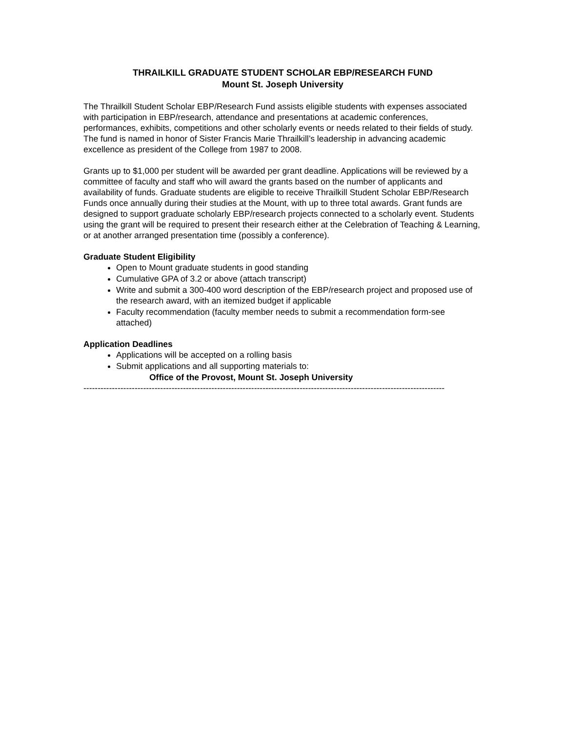THRAILKILL GRADUATE STUDENT SCHOLAR EBP/RESEARCH FUND
Mount St. Joseph University
The Thrailkill Student Scholar EBP/Research Fund assists eligible students with expenses associated with participation in EBP/research, attendance and presentations at academic conferences, performances, exhibits, competitions and other scholarly events or needs related to their fields of study. The fund is named in honor of Sister Francis Marie Thrailkill’s leadership in advancing academic excellence as president of the College from 1987 to 2008.
Grants up to $1,000 per student will be awarded per grant deadline. Applications will be reviewed by a committee of faculty and staff who will award the grants based on the number of applicants and availability of funds. Graduate students are eligible to receive Thrailkill Student Scholar EBP/Research Funds once annually during their studies at the Mount, with up to three total awards. Grant funds are designed to support graduate scholarly EBP/research projects connected to a scholarly event. Students using the grant will be required to present their research either at the Celebration of Teaching & Learning, or at another arranged presentation time (possibly a conference).
Graduate Student Eligibility
Open to Mount graduate students in good standing
Cumulative GPA of 3.2 or above (attach transcript)
Write and submit a 300-400 word description of the EBP/research project and proposed use of the research award, with an itemized budget if applicable
Faculty recommendation (faculty member needs to submit a recommendation form-see attached)
Application Deadlines
Applications will be accepted on a rolling basis
Submit applications and all supporting materials to:
Office of the Provost, Mount St. Joseph University
------------------------------------------------------------------------------------------------------------------------------------